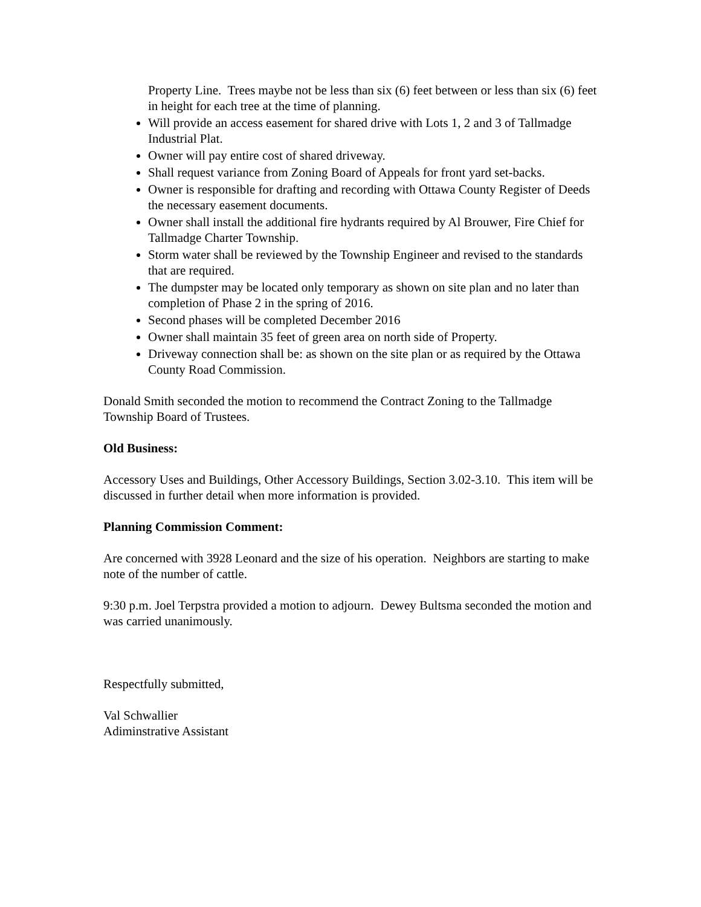Property Line. Trees maybe not be less than six (6) feet between or less than six (6) feet in height for each tree at the time of planning.
Will provide an access easement for shared drive with Lots 1, 2 and 3 of Tallmadge Industrial Plat.
Owner will pay entire cost of shared driveway.
Shall request variance from Zoning Board of Appeals for front yard set-backs.
Owner is responsible for drafting and recording with Ottawa County Register of Deeds the necessary easement documents.
Owner shall install the additional fire hydrants required by Al Brouwer, Fire Chief for Tallmadge Charter Township.
Storm water shall be reviewed by the Township Engineer and revised to the standards that are required.
The dumpster may be located only temporary as shown on site plan and no later than completion of Phase 2 in the spring of 2016.
Second phases will be completed December 2016
Owner shall maintain 35 feet of green area on north side of Property.
Driveway connection shall be: as shown on the site plan or as required by the Ottawa County Road Commission.
Donald Smith seconded the motion to recommend the Contract Zoning to the Tallmadge Township Board of Trustees.
Old Business:
Accessory Uses and Buildings, Other Accessory Buildings, Section 3.02-3.10. This item will be discussed in further detail when more information is provided.
Planning Commission Comment:
Are concerned with 3928 Leonard and the size of his operation. Neighbors are starting to make note of the number of cattle.
9:30 p.m. Joel Terpstra provided a motion to adjourn. Dewey Bultsma seconded the motion and was carried unanimously.
Respectfully submitted,
Val Schwallier
Adiminstrative Assistant